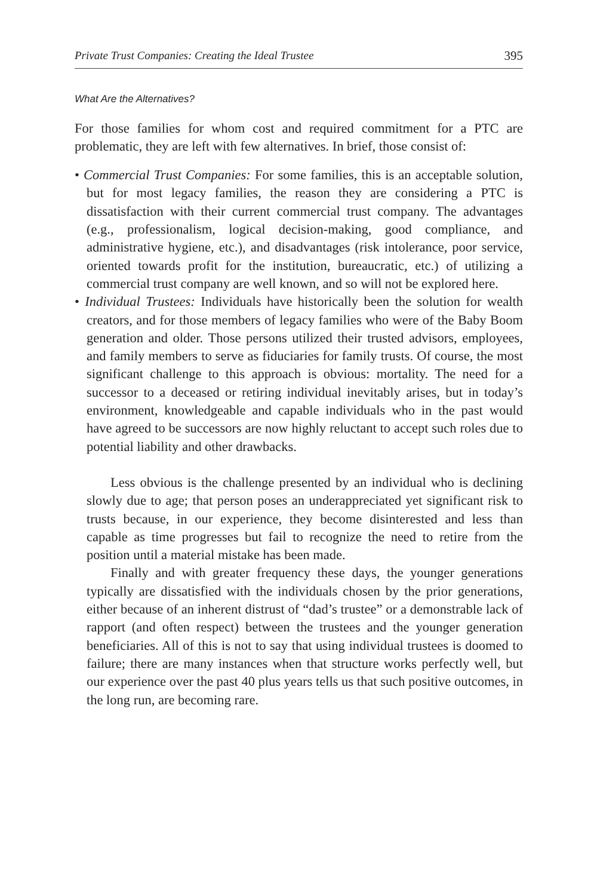Private Trust Companies: Creating the Ideal Trustee 395
What Are the Alternatives?
For those families for whom cost and required commitment for a PTC are problematic, they are left with few alternatives. In brief, those consist of:
• Commercial Trust Companies: For some families, this is an acceptable solution, but for most legacy families, the reason they are considering a PTC is dissatisfaction with their current commercial trust company. The advantages (e.g., professionalism, logical decision-making, good compliance, and administrative hygiene, etc.), and disadvantages (risk intolerance, poor service, oriented towards profit for the institution, bureaucratic, etc.) of utilizing a commercial trust company are well known, and so will not be explored here.
• Individual Trustees: Individuals have historically been the solution for wealth creators, and for those members of legacy families who were of the Baby Boom generation and older. Those persons utilized their trusted advisors, employees, and family members to serve as fiduciaries for family trusts. Of course, the most significant challenge to this approach is obvious: mortality. The need for a successor to a deceased or retiring individual inevitably arises, but in today’s environment, knowledgeable and capable individuals who in the past would have agreed to be successors are now highly reluctant to accept such roles due to potential liability and other drawbacks.
Less obvious is the challenge presented by an individual who is declining slowly due to age; that person poses an underappreciated yet significant risk to trusts because, in our experience, they become disinterested and less than capable as time progresses but fail to recognize the need to retire from the position until a material mistake has been made.
Finally and with greater frequency these days, the younger generations typically are dissatisfied with the individuals chosen by the prior generations, either because of an inherent distrust of “dad’s trustee” or a demonstrable lack of rapport (and often respect) between the trustees and the younger generation beneficiaries. All of this is not to say that using individual trustees is doomed to failure; there are many instances when that structure works perfectly well, but our experience over the past 40 plus years tells us that such positive outcomes, in the long run, are becoming rare.